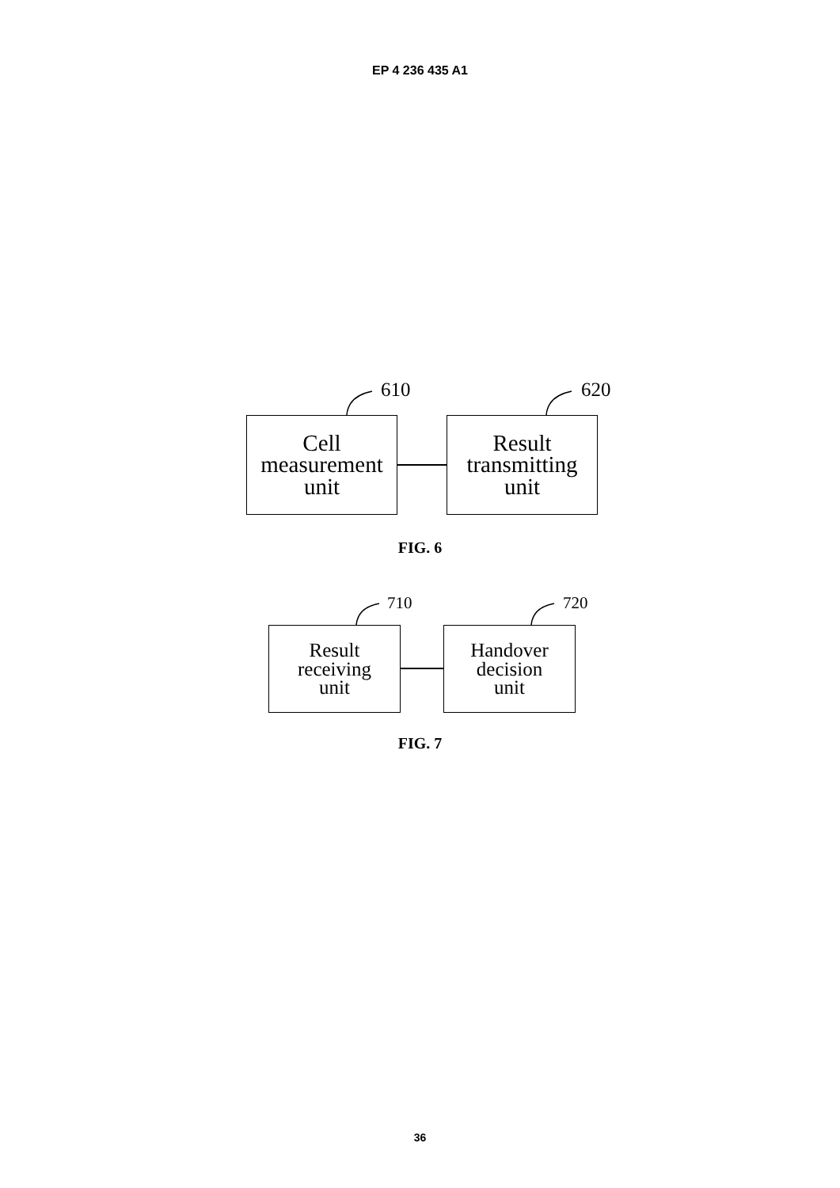EP 4 236 435 A1
610 620
Cell
measurement
unit
Result
transmitting
unit
FIG. 6
710 720
Result
receiving
unit
Handover
decision
unit
FIG. 7
36